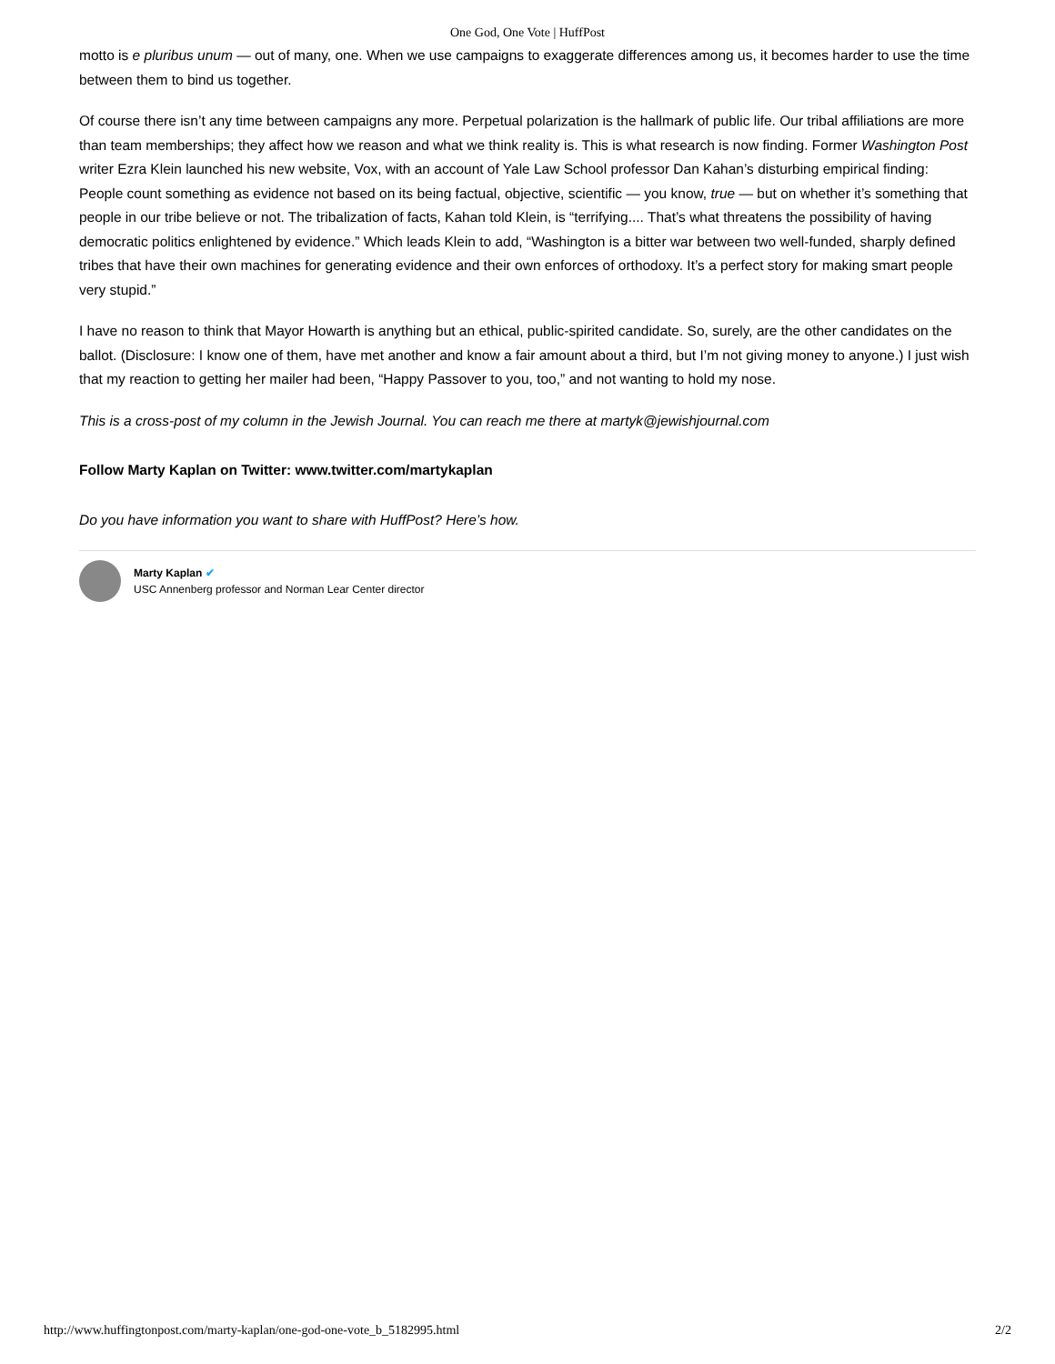One God, One Vote | HuffPost
motto is e pluribus unum — out of many, one. When we use campaigns to exaggerate differences among us, it becomes harder to use the time between them to bind us together.
Of course there isn’t any time between campaigns any more. Perpetual polarization is the hallmark of public life. Our tribal affiliations are more than team memberships; they affect how we reason and what we think reality is. This is what research is now finding. Former Washington Post writer Ezra Klein launched his new website, Vox, with an account of Yale Law School professor Dan Kahan’s disturbing empirical finding: People count something as evidence not based on its being factual, objective, scientific — you know, true — but on whether it’s something that people in our tribe believe or not. The tribalization of facts, Kahan told Klein, is “terrifying.... That’s what threatens the possibility of having democratic politics enlightened by evidence.” Which leads Klein to add, “Washington is a bitter war between two well-funded, sharply defined tribes that have their own machines for generating evidence and their own enforces of orthodoxy. It’s a perfect story for making smart people very stupid.”
I have no reason to think that Mayor Howarth is anything but an ethical, public-spirited candidate. So, surely, are the other candidates on the ballot. (Disclosure: I know one of them, have met another and know a fair amount about a third, but I’m not giving money to anyone.) I just wish that my reaction to getting her mailer had been, “Happy Passover to you, too,” and not wanting to hold my nose.
This is a cross-post of my column in the Jewish Journal. You can reach me there at martyk@jewishjournal.com
Follow Marty Kaplan on Twitter: www.twitter.com/martykaplan
Do you have information you want to share with HuffPost? Here’s how.
Marty Kaplan ✔
USC Annenberg professor and Norman Lear Center director
http://www.huffingtonpost.com/marty-kaplan/one-god-one-vote_b_5182995.html 2/2